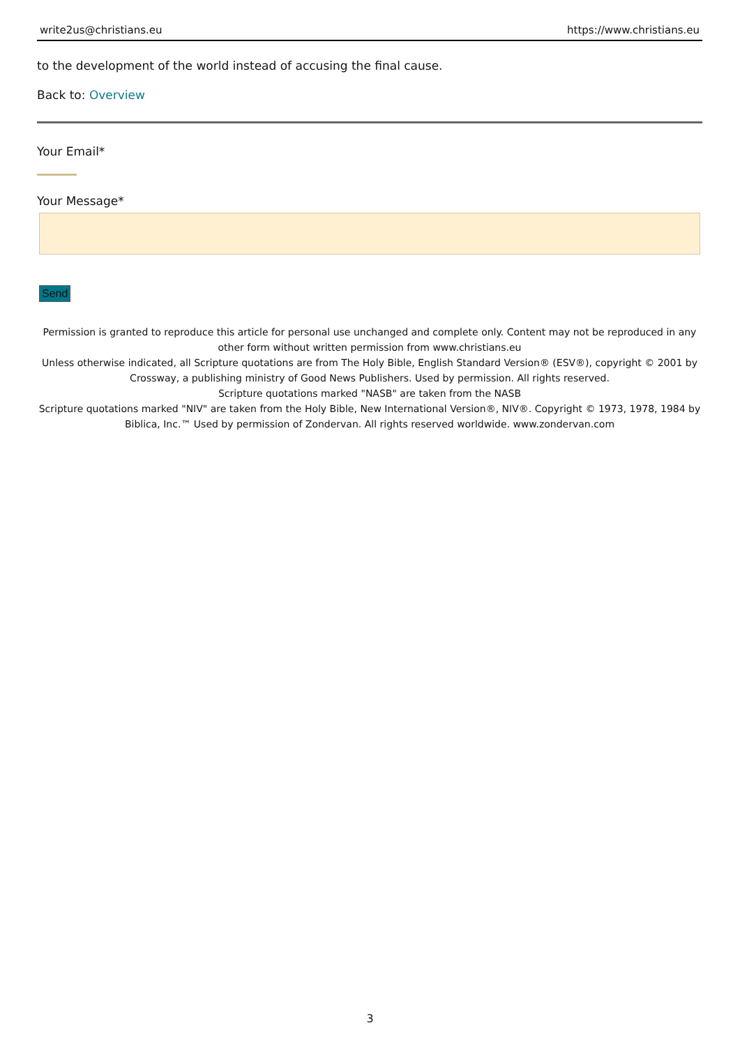write2us@christians.eu https://www.christians.eu
to the development of the world instead of accusing the final cause.
Back to: Overview
Your Email*
Your Message*
Send
Permission is granted to reproduce this article for personal use unchanged and complete only. Content may not be reproduced in any other form without written permission from www.christians.eu
Unless otherwise indicated, all Scripture quotations are from The Holy Bible, English Standard Version® (ESV®), copyright © 2001 by Crossway, a publishing ministry of Good News Publishers. Used by permission. All rights reserved.
Scripture quotations marked "NASB" are taken from the NASB
Scripture quotations marked "NIV" are taken from the Holy Bible, New International Version®, NIV®. Copyright © 1973, 1978, 1984 by Biblica, Inc.™ Used by permission of Zondervan. All rights reserved worldwide. www.zondervan.com
3